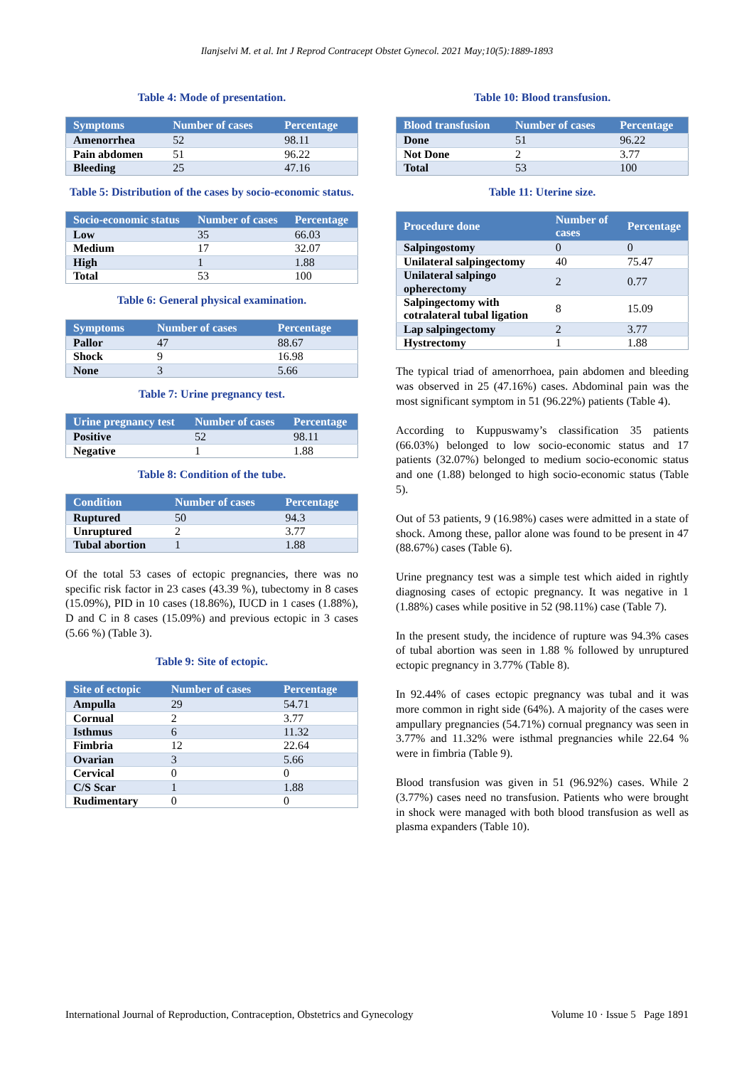Ilanjselvi M. et al. Int J Reprod Contracept Obstet Gynecol. 2021 May;10(5):1889-1893
Table 4: Mode of presentation.
| Symptoms | Number of cases | Percentage |
| --- | --- | --- |
| Amenorrhea | 52 | 98.11 |
| Pain abdomen | 51 | 96.22 |
| Bleeding | 25 | 47.16 |
Table 5: Distribution of the cases by socio-economic status.
| Socio-economic status | Number of cases | Percentage |
| --- | --- | --- |
| Low | 35 | 66.03 |
| Medium | 17 | 32.07 |
| High | 1 | 1.88 |
| Total | 53 | 100 |
Table 6: General physical examination.
| Symptoms | Number of cases | Percentage |
| --- | --- | --- |
| Pallor | 47 | 88.67 |
| Shock | 9 | 16.98 |
| None | 3 | 5.66 |
Table 7: Urine pregnancy test.
| Urine pregnancy test | Number of cases | Percentage |
| --- | --- | --- |
| Positive | 52 | 98.11 |
| Negative | 1 | 1.88 |
Table 8: Condition of the tube.
| Condition | Number of cases | Percentage |
| --- | --- | --- |
| Ruptured | 50 | 94.3 |
| Unruptured | 2 | 3.77 |
| Tubal abortion | 1 | 1.88 |
Of the total 53 cases of ectopic pregnancies, there was no specific risk factor in 23 cases (43.39 %), tubectomy in 8 cases (15.09%), PID in 10 cases (18.86%), IUCD in 1 cases (1.88%), D and C in 8 cases (15.09%) and previous ectopic in 3 cases (5.66 %) (Table 3).
Table 9: Site of ectopic.
| Site of ectopic | Number of cases | Percentage |
| --- | --- | --- |
| Ampulla | 29 | 54.71 |
| Cornual | 2 | 3.77 |
| Isthmus | 6 | 11.32 |
| Fimbria | 12 | 22.64 |
| Ovarian | 3 | 5.66 |
| Cervical | 0 | 0 |
| C/S Scar | 1 | 1.88 |
| Rudimentary | 0 | 0 |
Table 10: Blood transfusion.
| Blood transfusion | Number of cases | Percentage |
| --- | --- | --- |
| Done | 51 | 96.22 |
| Not Done | 2 | 3.77 |
| Total | 53 | 100 |
Table 11: Uterine size.
| Procedure done | Number of cases | Percentage |
| --- | --- | --- |
| Salpingostomy | 0 | 0 |
| Unilateral salpingectomy | 40 | 75.47 |
| Unilateral salpingo opherectomy | 2 | 0.77 |
| Salpingectomy with cotralateral tubal ligation | 8 | 15.09 |
| Lap salpingectomy | 2 | 3.77 |
| Hystrectomy | 1 | 1.88 |
The typical triad of amenorrhoea, pain abdomen and bleeding was observed in 25 (47.16%) cases. Abdominal pain was the most significant symptom in 51 (96.22%) patients (Table 4).
According to Kuppuswamy’s classification 35 patients (66.03%) belonged to low socio-economic status and 17 patients (32.07%) belonged to medium socio-economic status and one (1.88) belonged to high socio-economic status (Table 5).
Out of 53 patients, 9 (16.98%) cases were admitted in a state of shock. Among these, pallor alone was found to be present in 47 (88.67%) cases (Table 6).
Urine pregnancy test was a simple test which aided in rightly diagnosing cases of ectopic pregnancy. It was negative in 1 (1.88%) cases while positive in 52 (98.11%) case (Table 7).
In the present study, the incidence of rupture was 94.3% cases of tubal abortion was seen in 1.88 % followed by unruptured ectopic pregnancy in 3.77% (Table 8).
In 92.44% of cases ectopic pregnancy was tubal and it was more common in right side (64%). A majority of the cases were ampullary pregnancies (54.71%) cornual pregnancy was seen in 3.77% and 11.32% were isthmal pregnancies while 22.64 % were in fimbria (Table 9).
Blood transfusion was given in 51 (96.92%) cases. While 2 (3.77%) cases need no transfusion. Patients who were brought in shock were managed with both blood transfusion as well as plasma expanders (Table 10).
International Journal of Reproduction, Contraception, Obstetrics and Gynecology Volume 10 · Issue 5 Page 1891